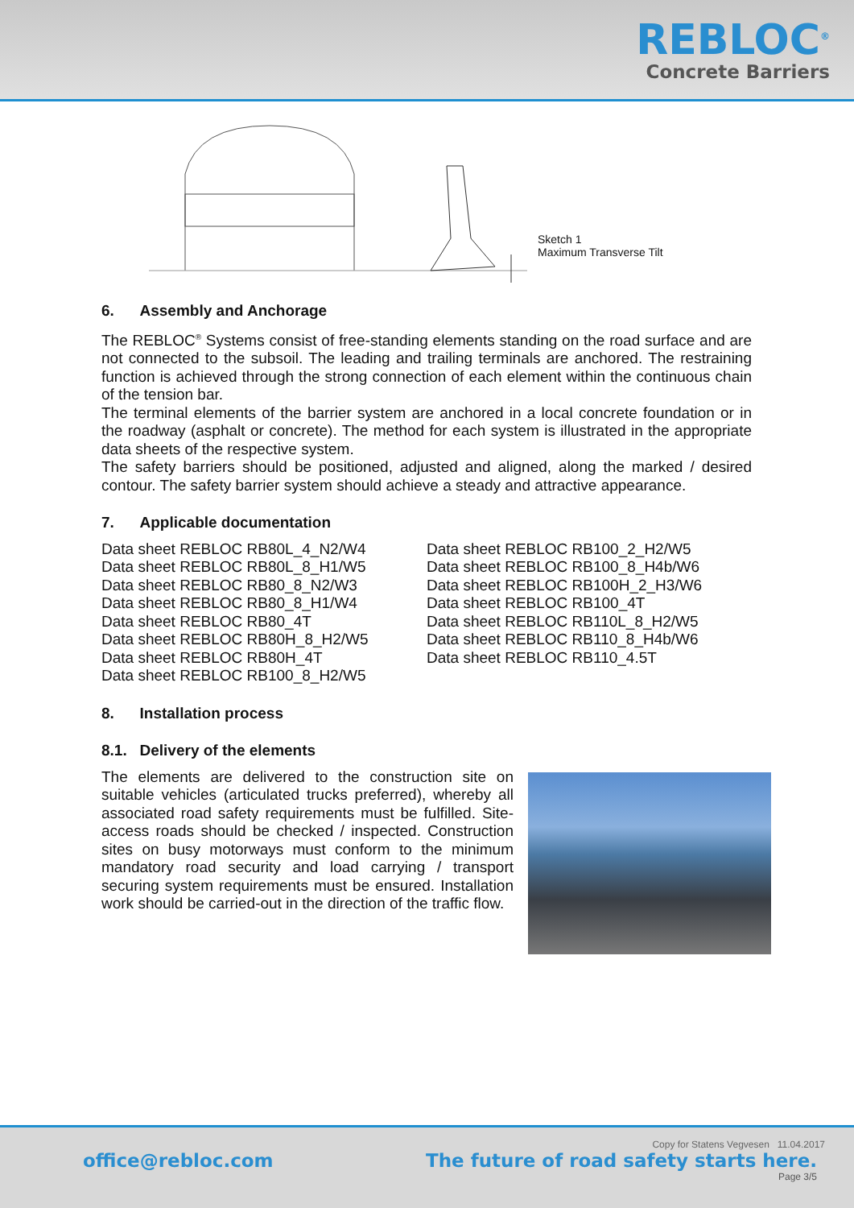REBLOC<sup>®</sup>
Concrete Barriers
Sketch 1
Maximum Transverse Tilt
6. Assembly and Anchorage
The REBLOC<sup>®</sup> Systems consist of free-standing elements standing on the road surface and are not connected to the subsoil. The leading and trailing terminals are anchored. The restraining function is achieved through the strong connection of each element within the continuous chain of the tension bar.
The terminal elements of the barrier system are anchored in a local concrete foundation or in the roadway (asphalt or concrete). The method for each system is illustrated in the appropriate data sheets of the respective system.
The safety barriers should be positioned, adjusted and aligned, along the marked / desired contour. The safety barrier system should achieve a steady and attractive appearance.
7. Applicable documentation
Data sheet REBLOC RB80L_4_N2/W4
Data sheet REBLOC RB80L_8_H1/W5
Data sheet REBLOC RB80_8_N2/W3
Data sheet REBLOC RB80_8_H1/W4
Data sheet REBLOC RB80_4T
Data sheet REBLOC RB80H_8_H2/W5
Data sheet REBLOC RB80H_4T
Data sheet REBLOC RB100_8_H2/W5
Data sheet REBLOC RB100_2_H2/W5
Data sheet REBLOC RB100_8_H4b/W6
Data sheet REBLOC RB100H_2_H3/W6
Data sheet REBLOC RB100_4T
Data sheet REBLOC RB110L_8_H2/W5
Data sheet REBLOC RB110_8_H4b/W6
Data sheet REBLOC RB110_4.5T
8. Installation process
8.1. Delivery of the elements
The elements are delivered to the construction site on suitable vehicles (articulated trucks preferred), whereby all associated road safety requirements must be fulfilled. Site-access roads should be checked / inspected. Construction sites on busy motorways must conform to the minimum mandatory road security and load carrying / transport securing system requirements must be ensured. Installation work should be carried-out in the direction of the traffic flow.
Copy for Statens Vegvesen 11.04.2017
office@rebloc.com The future of road safety starts here.
Page 3/5